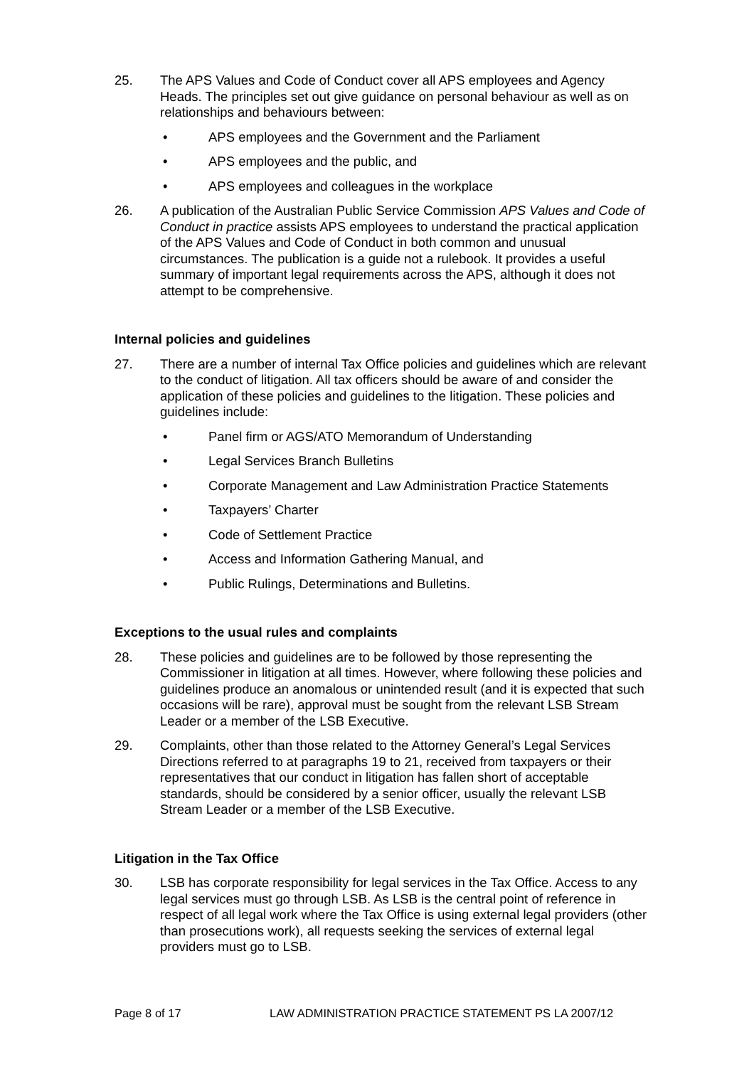25. The APS Values and Code of Conduct cover all APS employees and Agency Heads. The principles set out give guidance on personal behaviour as well as on relationships and behaviours between:
• APS employees and the Government and the Parliament
• APS employees and the public, and
• APS employees and colleagues in the workplace
26. A publication of the Australian Public Service Commission APS Values and Code of Conduct in practice assists APS employees to understand the practical application of the APS Values and Code of Conduct in both common and unusual circumstances. The publication is a guide not a rulebook. It provides a useful summary of important legal requirements across the APS, although it does not attempt to be comprehensive.
Internal policies and guidelines
27. There are a number of internal Tax Office policies and guidelines which are relevant to the conduct of litigation. All tax officers should be aware of and consider the application of these policies and guidelines to the litigation. These policies and guidelines include:
• Panel firm or AGS/ATO Memorandum of Understanding
• Legal Services Branch Bulletins
• Corporate Management and Law Administration Practice Statements
• Taxpayers’ Charter
• Code of Settlement Practice
• Access and Information Gathering Manual, and
• Public Rulings, Determinations and Bulletins.
Exceptions to the usual rules and complaints
28. These policies and guidelines are to be followed by those representing the Commissioner in litigation at all times. However, where following these policies and guidelines produce an anomalous or unintended result (and it is expected that such occasions will be rare), approval must be sought from the relevant LSB Stream Leader or a member of the LSB Executive.
29. Complaints, other than those related to the Attorney General’s Legal Services Directions referred to at paragraphs 19 to 21, received from taxpayers or their representatives that our conduct in litigation has fallen short of acceptable standards, should be considered by a senior officer, usually the relevant LSB Stream Leader or a member of the LSB Executive.
Litigation in the Tax Office
30. LSB has corporate responsibility for legal services in the Tax Office. Access to any legal services must go through LSB. As LSB is the central point of reference in respect of all legal work where the Tax Office is using external legal providers (other than prosecutions work), all requests seeking the services of external legal providers must go to LSB.
Page 8 of 17 LAW ADMINISTRATION PRACTICE STATEMENT PS LA 2007/12